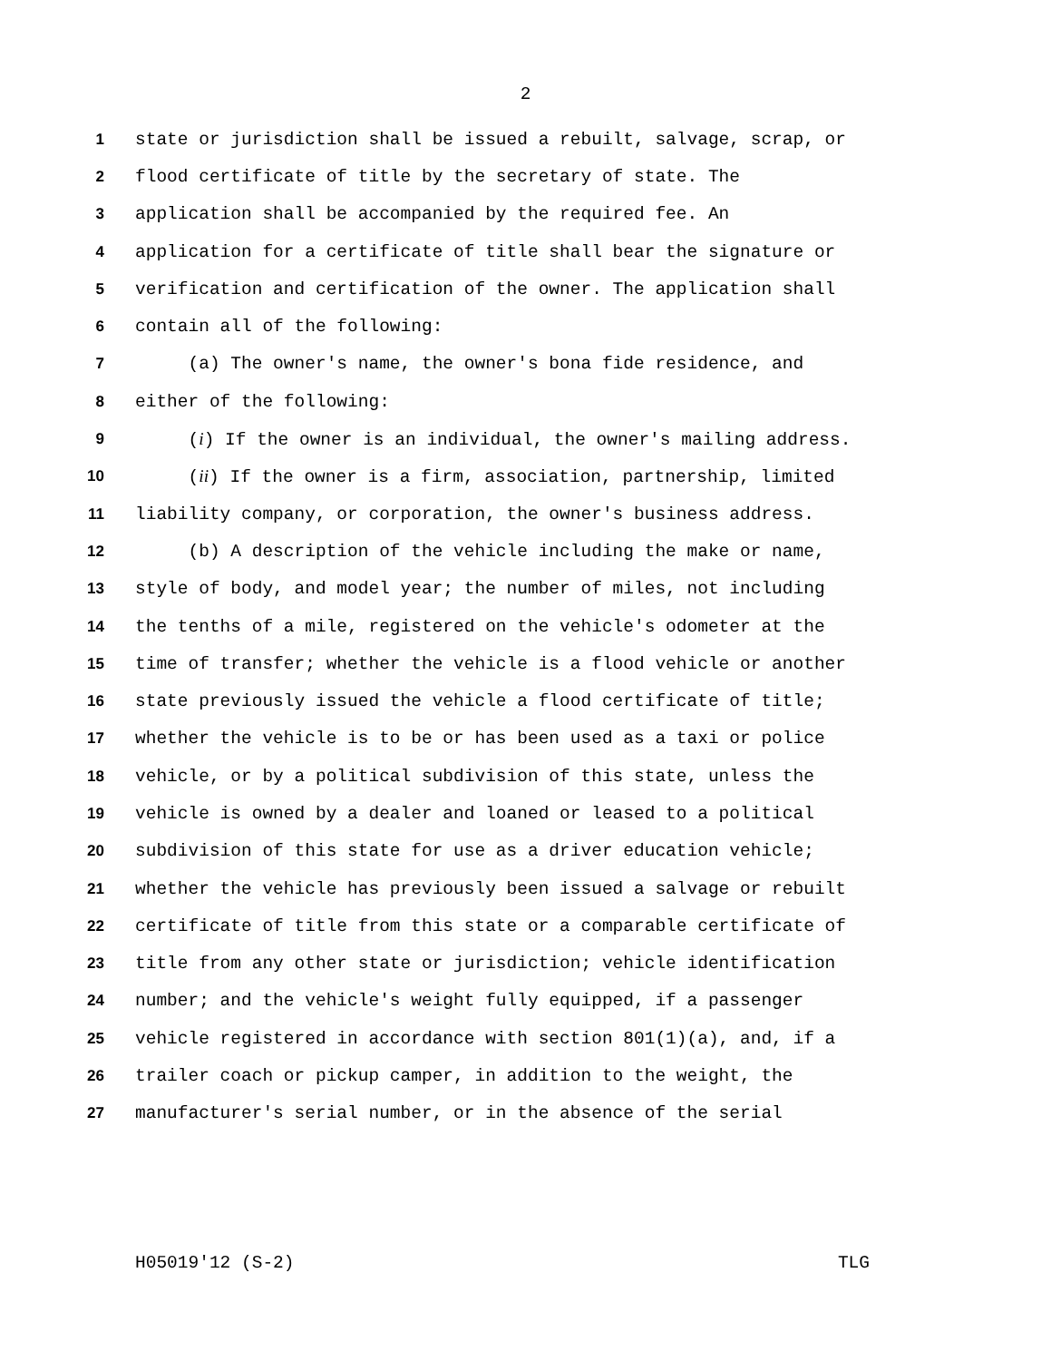2
1 state or jurisdiction shall be issued a rebuilt, salvage, scrap, or
2 flood certificate of title by the secretary of state. The
3 application shall be accompanied by the required fee. An
4 application for a certificate of title shall bear the signature or
5 verification and certification of the owner. The application shall
6 contain all of the following:
7 (a) The owner's name, the owner's bona fide residence, and
8 either of the following:
9 (i) If the owner is an individual, the owner's mailing address.
10 (ii) If the owner is a firm, association, partnership, limited
11 liability company, or corporation, the owner's business address.
12 (b) A description of the vehicle including the make or name,
13 style of body, and model year; the number of miles, not including
14 the tenths of a mile, registered on the vehicle's odometer at the
15 time of transfer; whether the vehicle is a flood vehicle or another
16 state previously issued the vehicle a flood certificate of title;
17 whether the vehicle is to be or has been used as a taxi or police
18 vehicle, or by a political subdivision of this state, unless the
19 vehicle is owned by a dealer and loaned or leased to a political
20 subdivision of this state for use as a driver education vehicle;
21 whether the vehicle has previously been issued a salvage or rebuilt
22 certificate of title from this state or a comparable certificate of
23 title from any other state or jurisdiction; vehicle identification
24 number; and the vehicle's weight fully equipped, if a passenger
25 vehicle registered in accordance with section 801(1)(a), and, if a
26 trailer coach or pickup camper, in addition to the weight, the
27 manufacturer's serial number, or in the absence of the serial
H05019'12 (S-2) TLG